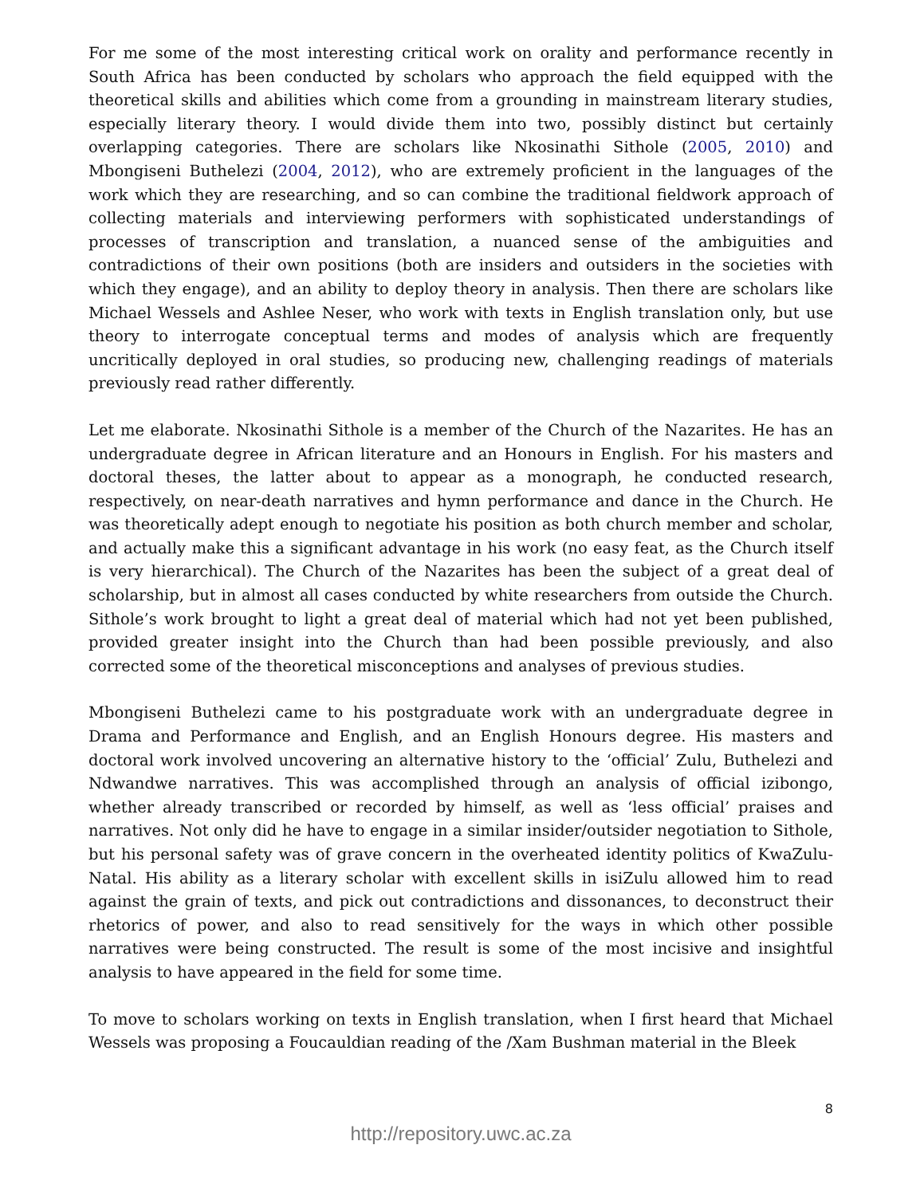For me some of the most interesting critical work on orality and performance recently in South Africa has been conducted by scholars who approach the field equipped with the theoretical skills and abilities which come from a grounding in mainstream literary studies, especially literary theory. I would divide them into two, possibly distinct but certainly overlapping categories. There are scholars like Nkosinathi Sithole (2005, 2010) and Mbongiseni Buthelezi (2004, 2012), who are extremely proficient in the languages of the work which they are researching, and so can combine the traditional fieldwork approach of collecting materials and interviewing performers with sophisticated understandings of processes of transcription and translation, a nuanced sense of the ambiguities and contradictions of their own positions (both are insiders and outsiders in the societies with which they engage), and an ability to deploy theory in analysis. Then there are scholars like Michael Wessels and Ashlee Neser, who work with texts in English translation only, but use theory to interrogate conceptual terms and modes of analysis which are frequently uncritically deployed in oral studies, so producing new, challenging readings of materials previously read rather differently.
Let me elaborate. Nkosinathi Sithole is a member of the Church of the Nazarites. He has an undergraduate degree in African literature and an Honours in English. For his masters and doctoral theses, the latter about to appear as a monograph, he conducted research, respectively, on near-death narratives and hymn performance and dance in the Church. He was theoretically adept enough to negotiate his position as both church member and scholar, and actually make this a significant advantage in his work (no easy feat, as the Church itself is very hierarchical). The Church of the Nazarites has been the subject of a great deal of scholarship, but in almost all cases conducted by white researchers from outside the Church. Sithole’s work brought to light a great deal of material which had not yet been published, provided greater insight into the Church than had been possible previously, and also corrected some of the theoretical misconceptions and analyses of previous studies.
Mbongiseni Buthelezi came to his postgraduate work with an undergraduate degree in Drama and Performance and English, and an English Honours degree. His masters and doctoral work involved uncovering an alternative history to the ‘official’ Zulu, Buthelezi and Ndwandwe narratives. This was accomplished through an analysis of official izibongo, whether already transcribed or recorded by himself, as well as ‘less official’ praises and narratives. Not only did he have to engage in a similar insider/outsider negotiation to Sithole, but his personal safety was of grave concern in the overheated identity politics of KwaZulu-Natal. His ability as a literary scholar with excellent skills in isiZulu allowed him to read against the grain of texts, and pick out contradictions and dissonances, to deconstruct their rhetorics of power, and also to read sensitively for the ways in which other possible narratives were being constructed. The result is some of the most incisive and insightful analysis to have appeared in the field for some time.
To move to scholars working on texts in English translation, when I first heard that Michael Wessels was proposing a Foucauldian reading of the /Xam Bushman material in the Bleek
8
http://repository.uwc.ac.za